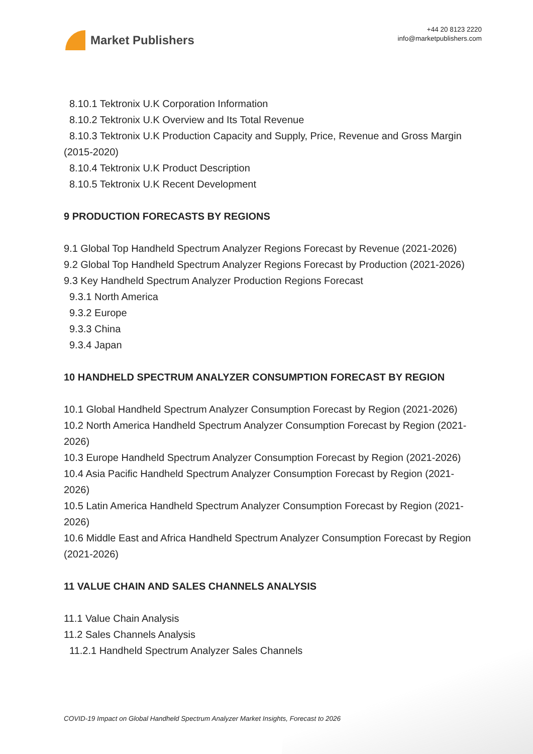Market Publishers
+44 20 8123 2220
info@marketpublishers.com
8.10.1 Tektronix U.K Corporation Information
8.10.2 Tektronix U.K Overview and Its Total Revenue
8.10.3 Tektronix U.K Production Capacity and Supply, Price, Revenue and Gross Margin (2015-2020)
8.10.4 Tektronix U.K Product Description
8.10.5 Tektronix U.K Recent Development
9 PRODUCTION FORECASTS BY REGIONS
9.1 Global Top Handheld Spectrum Analyzer Regions Forecast by Revenue (2021-2026)
9.2 Global Top Handheld Spectrum Analyzer Regions Forecast by Production (2021-2026)
9.3 Key Handheld Spectrum Analyzer Production Regions Forecast
9.3.1 North America
9.3.2 Europe
9.3.3 China
9.3.4 Japan
10 HANDHELD SPECTRUM ANALYZER CONSUMPTION FORECAST BY REGION
10.1 Global Handheld Spectrum Analyzer Consumption Forecast by Region (2021-2026)
10.2 North America Handheld Spectrum Analyzer Consumption Forecast by Region (2021-2026)
10.3 Europe Handheld Spectrum Analyzer Consumption Forecast by Region (2021-2026)
10.4 Asia Pacific Handheld Spectrum Analyzer Consumption Forecast by Region (2021-2026)
10.5 Latin America Handheld Spectrum Analyzer Consumption Forecast by Region (2021-2026)
10.6 Middle East and Africa Handheld Spectrum Analyzer Consumption Forecast by Region (2021-2026)
11 VALUE CHAIN AND SALES CHANNELS ANALYSIS
11.1 Value Chain Analysis
11.2 Sales Channels Analysis
11.2.1 Handheld Spectrum Analyzer Sales Channels
COVID-19 Impact on Global Handheld Spectrum Analyzer Market Insights, Forecast to 2026